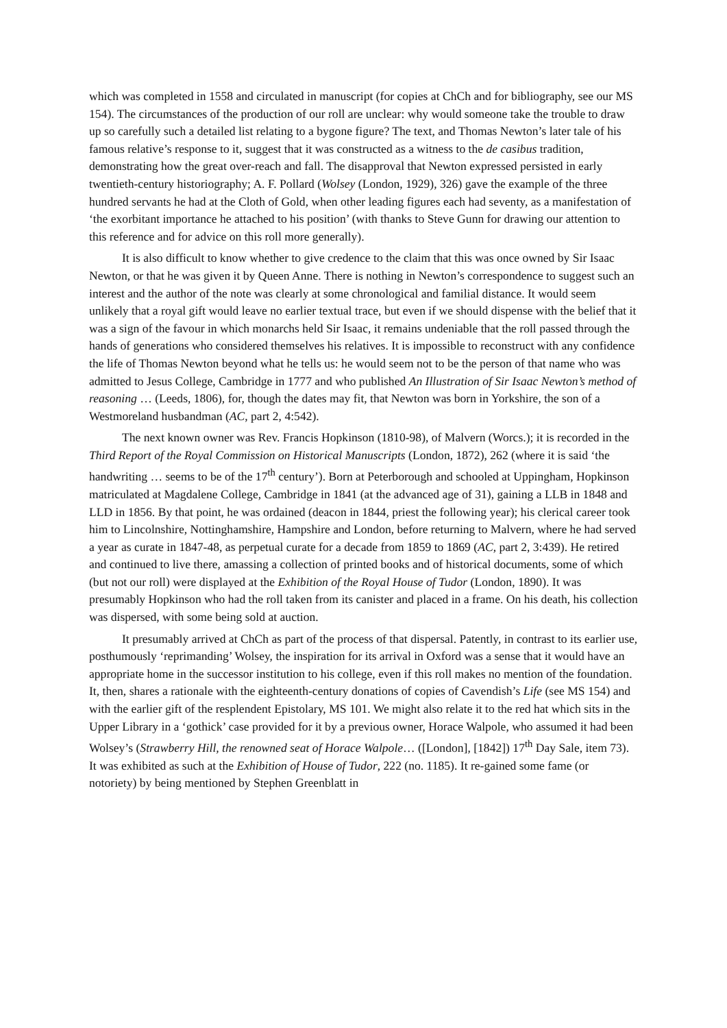which was completed in 1558 and circulated in manuscript (for copies at ChCh and for bibliography, see our MS 154). The circumstances of the production of our roll are unclear: why would someone take the trouble to draw up so carefully such a detailed list relating to a bygone figure? The text, and Thomas Newton’s later tale of his famous relative’s response to it, suggest that it was constructed as a witness to the de casibus tradition, demonstrating how the great over-reach and fall. The disapproval that Newton expressed persisted in early twentieth-century historiography; A. F. Pollard (Wolsey (London, 1929), 326) gave the example of the three hundred servants he had at the Cloth of Gold, when other leading figures each had seventy, as a manifestation of ‘the exorbitant importance he attached to his position’ (with thanks to Steve Gunn for drawing our attention to this reference and for advice on this roll more generally).
It is also difficult to know whether to give credence to the claim that this was once owned by Sir Isaac Newton, or that he was given it by Queen Anne. There is nothing in Newton’s correspondence to suggest such an interest and the author of the note was clearly at some chronological and familial distance. It would seem unlikely that a royal gift would leave no earlier textual trace, but even if we should dispense with the belief that it was a sign of the favour in which monarchs held Sir Isaac, it remains undeniable that the roll passed through the hands of generations who considered themselves his relatives. It is impossible to reconstruct with any confidence the life of Thomas Newton beyond what he tells us: he would seem not to be the person of that name who was admitted to Jesus College, Cambridge in 1777 and who published An Illustration of Sir Isaac Newton’s method of reasoning … (Leeds, 1806), for, though the dates may fit, that Newton was born in Yorkshire, the son of a Westmoreland husbandman (AC, part 2, 4:542).
The next known owner was Rev. Francis Hopkinson (1810-98), of Malvern (Worcs.); it is recorded in the Third Report of the Royal Commission on Historical Manuscripts (London, 1872), 262 (where it is said ‘the handwriting … seems to be of the 17<sup>th</sup> century’). Born at Peterborough and schooled at Uppingham, Hopkinson matriculated at Magdalene College, Cambridge in 1841 (at the advanced age of 31), gaining a LLB in 1848 and LLD in 1856. By that point, he was ordained (deacon in 1844, priest the following year); his clerical career took him to Lincolnshire, Nottinghamshire, Hampshire and London, before returning to Malvern, where he had served a year as curate in 1847-48, as perpetual curate for a decade from 1859 to 1869 (AC, part 2, 3:439). He retired and continued to live there, amassing a collection of printed books and of historical documents, some of which (but not our roll) were displayed at the Exhibition of the Royal House of Tudor (London, 1890). It was presumably Hopkinson who had the roll taken from its canister and placed in a frame. On his death, his collection was dispersed, with some being sold at auction.
It presumably arrived at ChCh as part of the process of that dispersal. Patently, in contrast to its earlier use, posthumously ‘reprimanding’ Wolsey, the inspiration for its arrival in Oxford was a sense that it would have an appropriate home in the successor institution to his college, even if this roll makes no mention of the foundation. It, then, shares a rationale with the eighteenth-century donations of copies of Cavendish’s Life (see MS 154) and with the earlier gift of the resplendent Epistolary, MS 101. We might also relate it to the red hat which sits in the Upper Library in a ‘gothick’ case provided for it by a previous owner, Horace Walpole, who assumed it had been Wolsey’s (Strawberry Hill, the renowned seat of Horace Walpole… ([London], [1842]) 17<sup>th</sup> Day Sale, item 73). It was exhibited as such at the Exhibition of House of Tudor, 222 (no. 1185). It re-gained some fame (or notoriety) by being mentioned by Stephen Greenblatt in